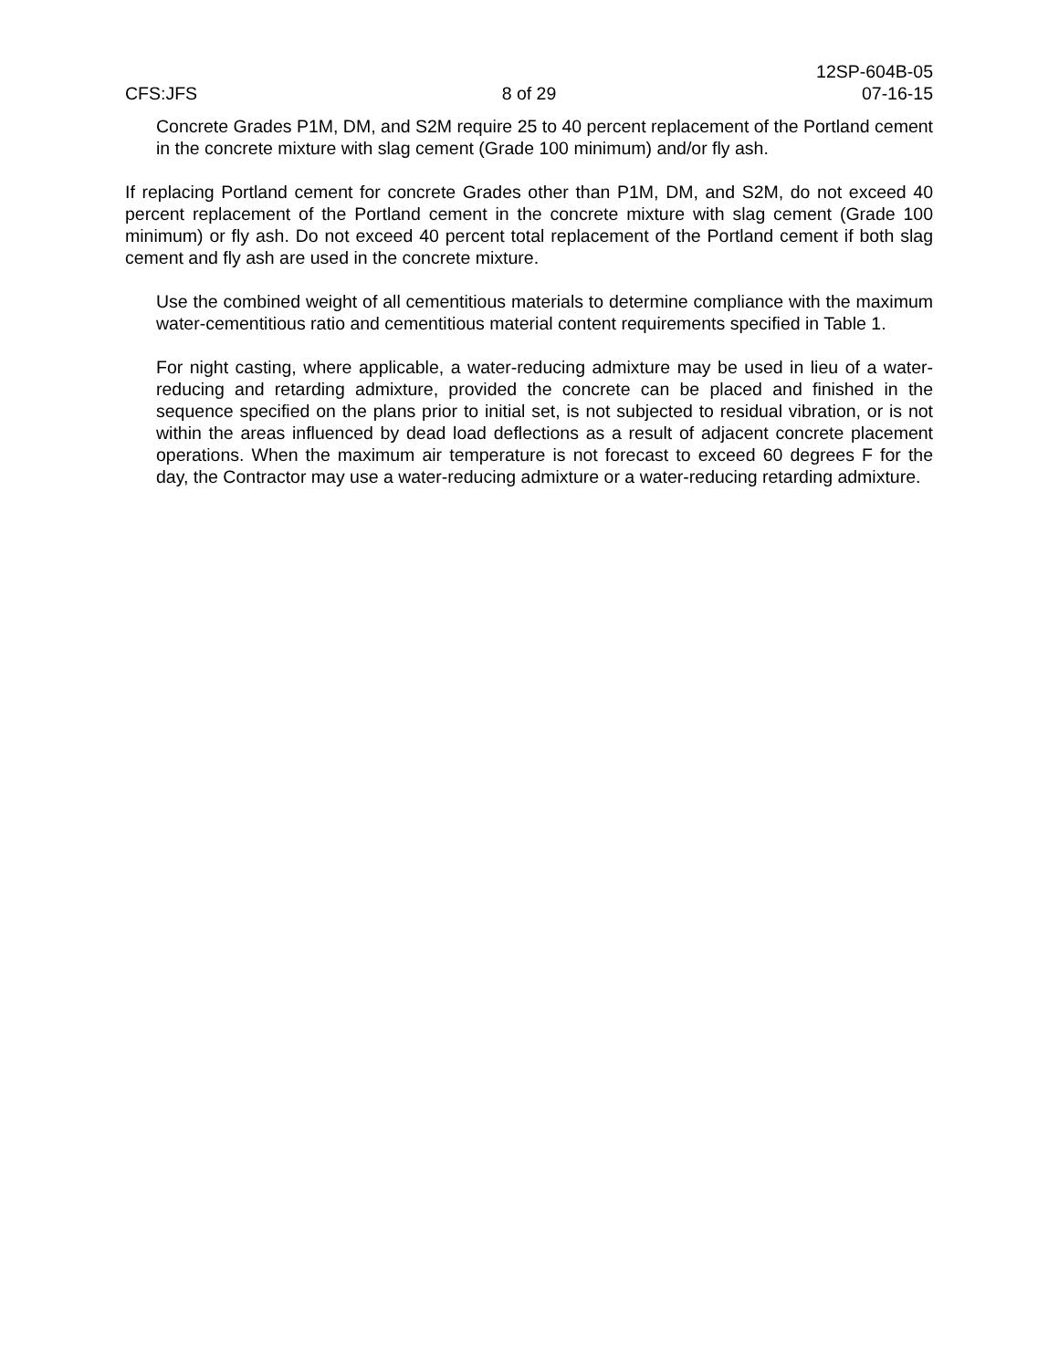CFS:JFS
8 of 29
12SP-604B-05
07-16-15
Concrete Grades P1M, DM, and S2M require 25 to 40 percent replacement of the Portland cement in the concrete mixture with slag cement (Grade 100 minimum) and/or fly ash.
If replacing Portland cement for concrete Grades other than P1M, DM, and S2M, do not exceed 40 percent replacement of the Portland cement in the concrete mixture with slag cement (Grade 100 minimum) or fly ash. Do not exceed 40 percent total replacement of the Portland cement if both slag cement and fly ash are used in the concrete mixture.
Use the combined weight of all cementitious materials to determine compliance with the maximum water-cementitious ratio and cementitious material content requirements specified in Table 1.
For night casting, where applicable, a water-reducing admixture may be used in lieu of a water-reducing and retarding admixture, provided the concrete can be placed and finished in the sequence specified on the plans prior to initial set, is not subjected to residual vibration, or is not within the areas influenced by dead load deflections as a result of adjacent concrete placement operations. When the maximum air temperature is not forecast to exceed 60 degrees F for the day, the Contractor may use a water-reducing admixture or a water-reducing retarding admixture.